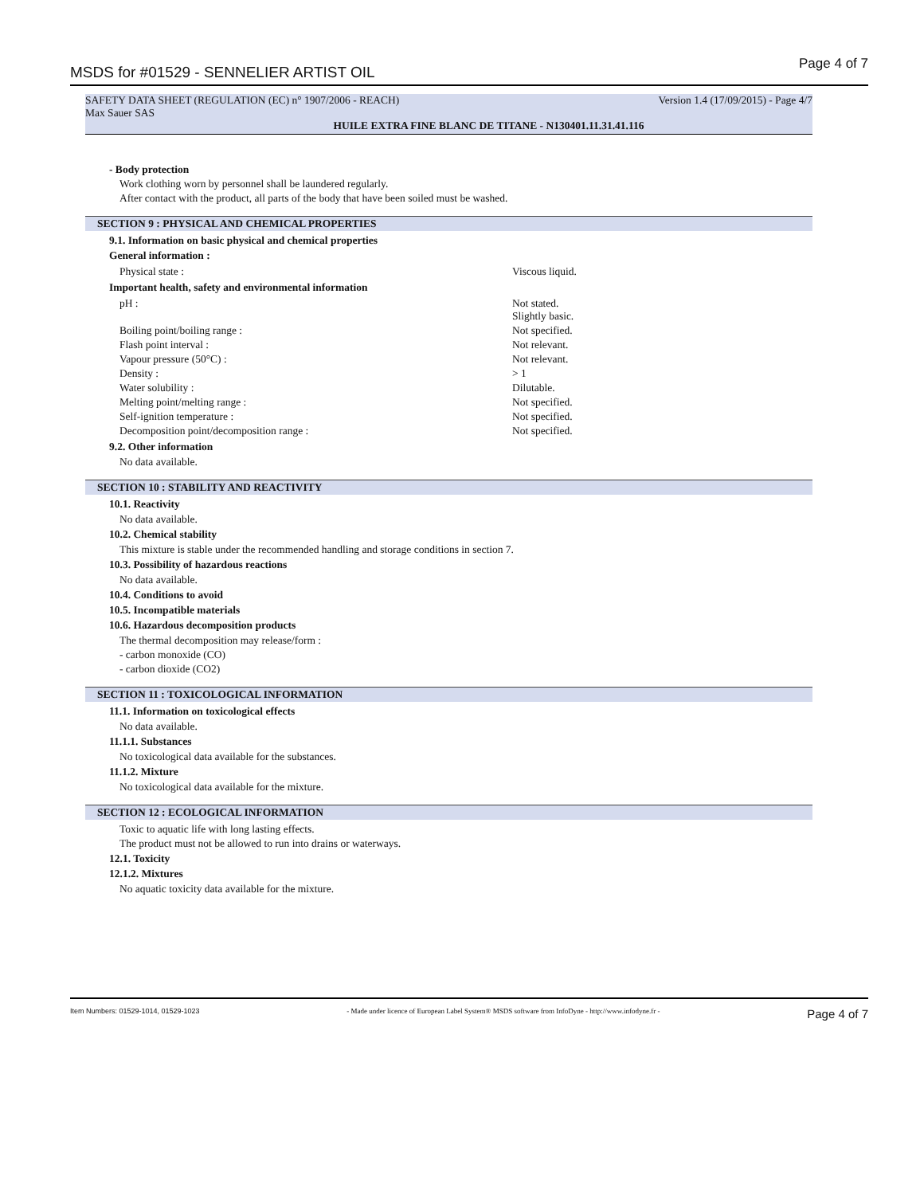MSDS for #01529 - SENNELIER ARTIST OIL Page 4 of 7
SAFETY DATA SHEET (REGULATION (EC) n° 1907/2006 - REACH) Version 1.4 (17/09/2015) - Page 4/7
Max Sauer SAS
HUILE EXTRA FINE BLANC DE TITANE - N130401.11.31.41.116
- Body protection
Work clothing worn by personnel shall be laundered regularly.
After contact with the product, all parts of the body that have been soiled must be washed.
SECTION 9 : PHYSICAL AND CHEMICAL PROPERTIES
9.1. Information on basic physical and chemical properties
General information :
| Physical state : | Viscous liquid. |
Important health, safety and environmental information
| pH : | Not stated. Slightly basic. |
| Boiling point/boiling range : | Not specified. |
| Flash point interval : | Not relevant. |
| Vapour pressure (50°C) : | Not relevant. |
| Density : | > 1 |
| Water solubility : | Dilutable. |
| Melting point/melting range : | Not specified. |
| Self-ignition temperature : | Not specified. |
| Decomposition point/decomposition range : | Not specified. |
9.2. Other information
No data available.
SECTION 10 : STABILITY AND REACTIVITY
10.1. Reactivity
No data available.
10.2. Chemical stability
This mixture is stable under the recommended handling and storage conditions in section 7.
10.3. Possibility of hazardous reactions
No data available.
10.4. Conditions to avoid
10.5. Incompatible materials
10.6. Hazardous decomposition products
The thermal decomposition may release/form :
- carbon monoxide (CO)
- carbon dioxide (CO2)
SECTION 11 : TOXICOLOGICAL INFORMATION
11.1. Information on toxicological effects
No data available.
11.1.1. Substances
No toxicological data available for the substances.
11.1.2. Mixture
No toxicological data available for the mixture.
SECTION 12 : ECOLOGICAL INFORMATION
Toxic to aquatic life with long lasting effects.
The product must not be allowed to run into drains or waterways.
12.1. Toxicity
12.1.2. Mixtures
No aquatic toxicity data available for the mixture.
Item Numbers: 01529-1014, 01529-1023 - Made under licence of European Label System® MSDS software from InfoDyne - http://www.infodyne.fr - Page 4 of 7